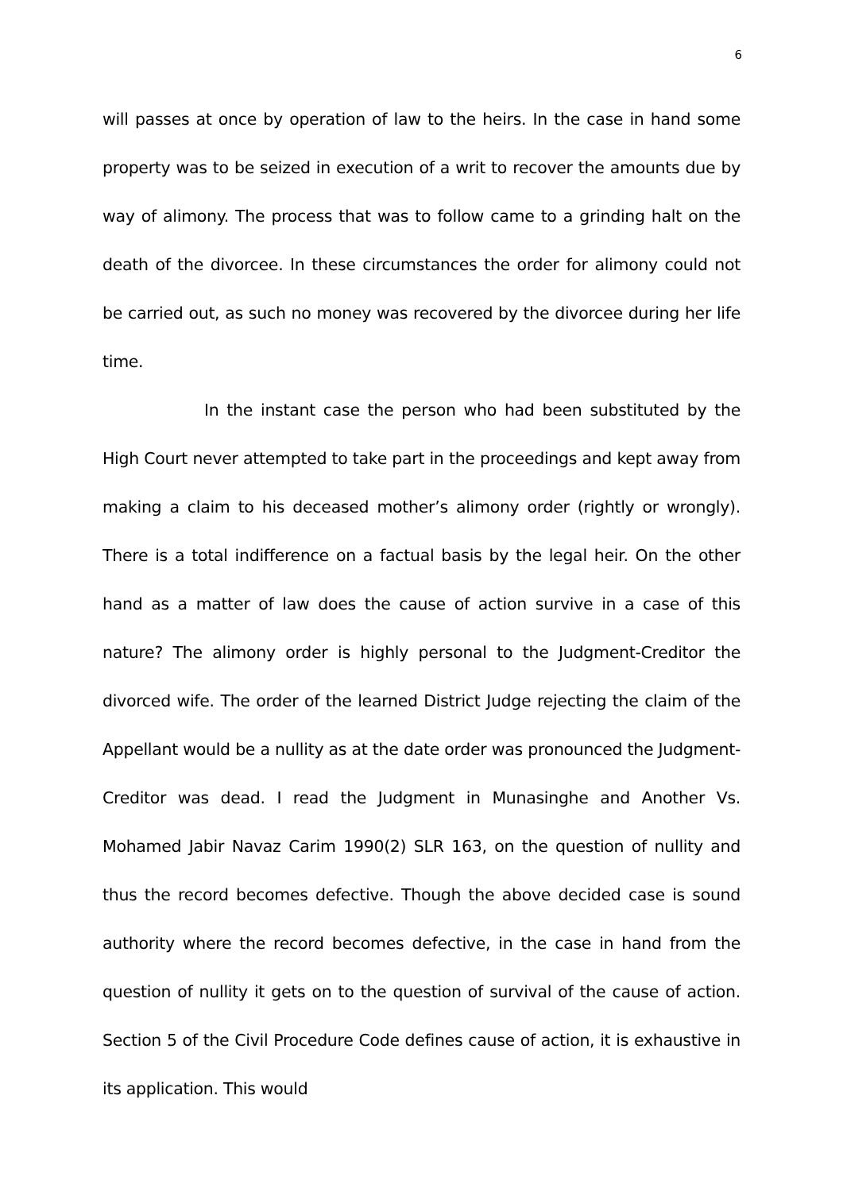6
will passes at once by operation of law to the heirs. In the case in hand some property was to be seized in execution of a writ to recover the amounts due by way of alimony. The process that was to follow came to a grinding halt on the death of the divorcee. In these circumstances the order for alimony could not be carried out, as such no money was recovered by the divorcee during her life time.
In the instant case the person who had been substituted by the High Court never attempted to take part in the proceedings and kept away from making a claim to his deceased mother’s alimony order (rightly or wrongly). There is a total indifference on a factual basis by the legal heir. On the other hand as a matter of law does the cause of action survive in a case of this nature? The alimony order is highly personal to the Judgment-Creditor the divorced wife. The order of the learned District Judge rejecting the claim of the Appellant would be a nullity as at the date order was pronounced the Judgment-Creditor was dead. I read the Judgment in Munasinghe and Another Vs. Mohamed Jabir Navaz Carim 1990(2) SLR 163, on the question of nullity and thus the record becomes defective. Though the above decided case is sound authority where the record becomes defective, in the case in hand from the question of nullity it gets on to the question of survival of the cause of action. Section 5 of the Civil Procedure Code defines cause of action, it is exhaustive in its application. This would